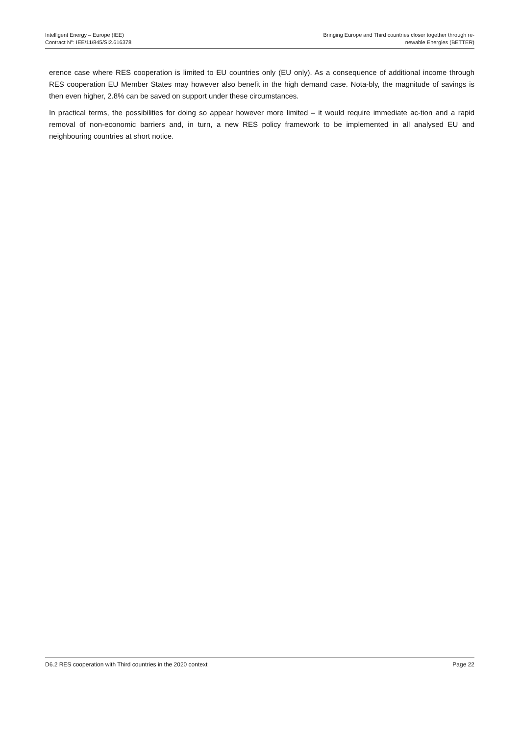Intelligent Energy – Europe (IEE)
Contract N°: IEE/11/845/SI2.616378
Bringing Europe and Third countries closer together through re-
newable Energies (BETTER)
erence case where RES cooperation is limited to EU countries only (EU only). As a consequence of additional income through RES cooperation EU Member States may however also benefit in the high demand case. Nota-bly, the magnitude of savings is then even higher, 2.8% can be saved on support under these circumstances.
In practical terms, the possibilities for doing so appear however more limited – it would require immediate ac-tion and a rapid removal of non-economic barriers and, in turn, a new RES policy framework to be implemented in all analysed EU and neighbouring countries at short notice.
D6.2 RES cooperation with Third countries in the 2020 context
Page 22